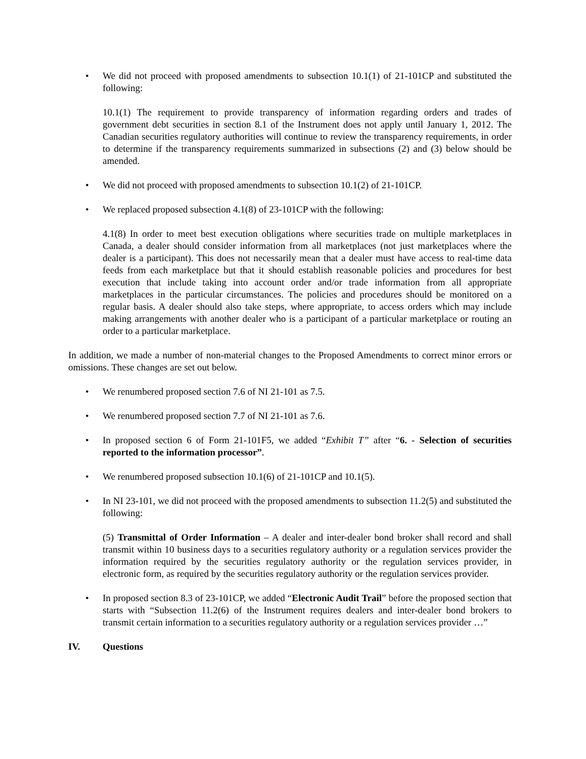• We did not proceed with proposed amendments to subsection 10.1(1) of 21-101CP and substituted the following:
10.1(1) The requirement to provide transparency of information regarding orders and trades of government debt securities in section 8.1 of the Instrument does not apply until January 1, 2012. The Canadian securities regulatory authorities will continue to review the transparency requirements, in order to determine if the transparency requirements summarized in subsections (2) and (3) below should be amended.
• We did not proceed with proposed amendments to subsection 10.1(2) of 21-101CP.
• We replaced proposed subsection 4.1(8) of 23-101CP with the following:
4.1(8) In order to meet best execution obligations where securities trade on multiple marketplaces in Canada, a dealer should consider information from all marketplaces (not just marketplaces where the dealer is a participant). This does not necessarily mean that a dealer must have access to real-time data feeds from each marketplace but that it should establish reasonable policies and procedures for best execution that include taking into account order and/or trade information from all appropriate marketplaces in the particular circumstances. The policies and procedures should be monitored on a regular basis. A dealer should also take steps, where appropriate, to access orders which may include making arrangements with another dealer who is a participant of a particular marketplace or routing an order to a particular marketplace.
In addition, we made a number of non-material changes to the Proposed Amendments to correct minor errors or omissions. These changes are set out below.
• We renumbered proposed section 7.6 of NI 21-101 as 7.5.
• We renumbered proposed section 7.7 of NI 21-101 as 7.6.
• In proposed section 6 of Form 21-101F5, we added “Exhibit T” after “6. - Selection of securities reported to the information processor”.
• We renumbered proposed subsection 10.1(6) of 21-101CP and 10.1(5).
• In NI 23-101, we did not proceed with the proposed amendments to subsection 11.2(5) and substituted the following:
(5) Transmittal of Order Information – A dealer and inter-dealer bond broker shall record and shall transmit within 10 business days to a securities regulatory authority or a regulation services provider the information required by the securities regulatory authority or the regulation services provider, in electronic form, as required by the securities regulatory authority or the regulation services provider.
• In proposed section 8.3 of 23-101CP, we added “Electronic Audit Trail” before the proposed section that starts with “Subsection 11.2(6) of the Instrument requires dealers and inter-dealer bond brokers to transmit certain information to a securities regulatory authority or a regulation services provider …”
IV. Questions